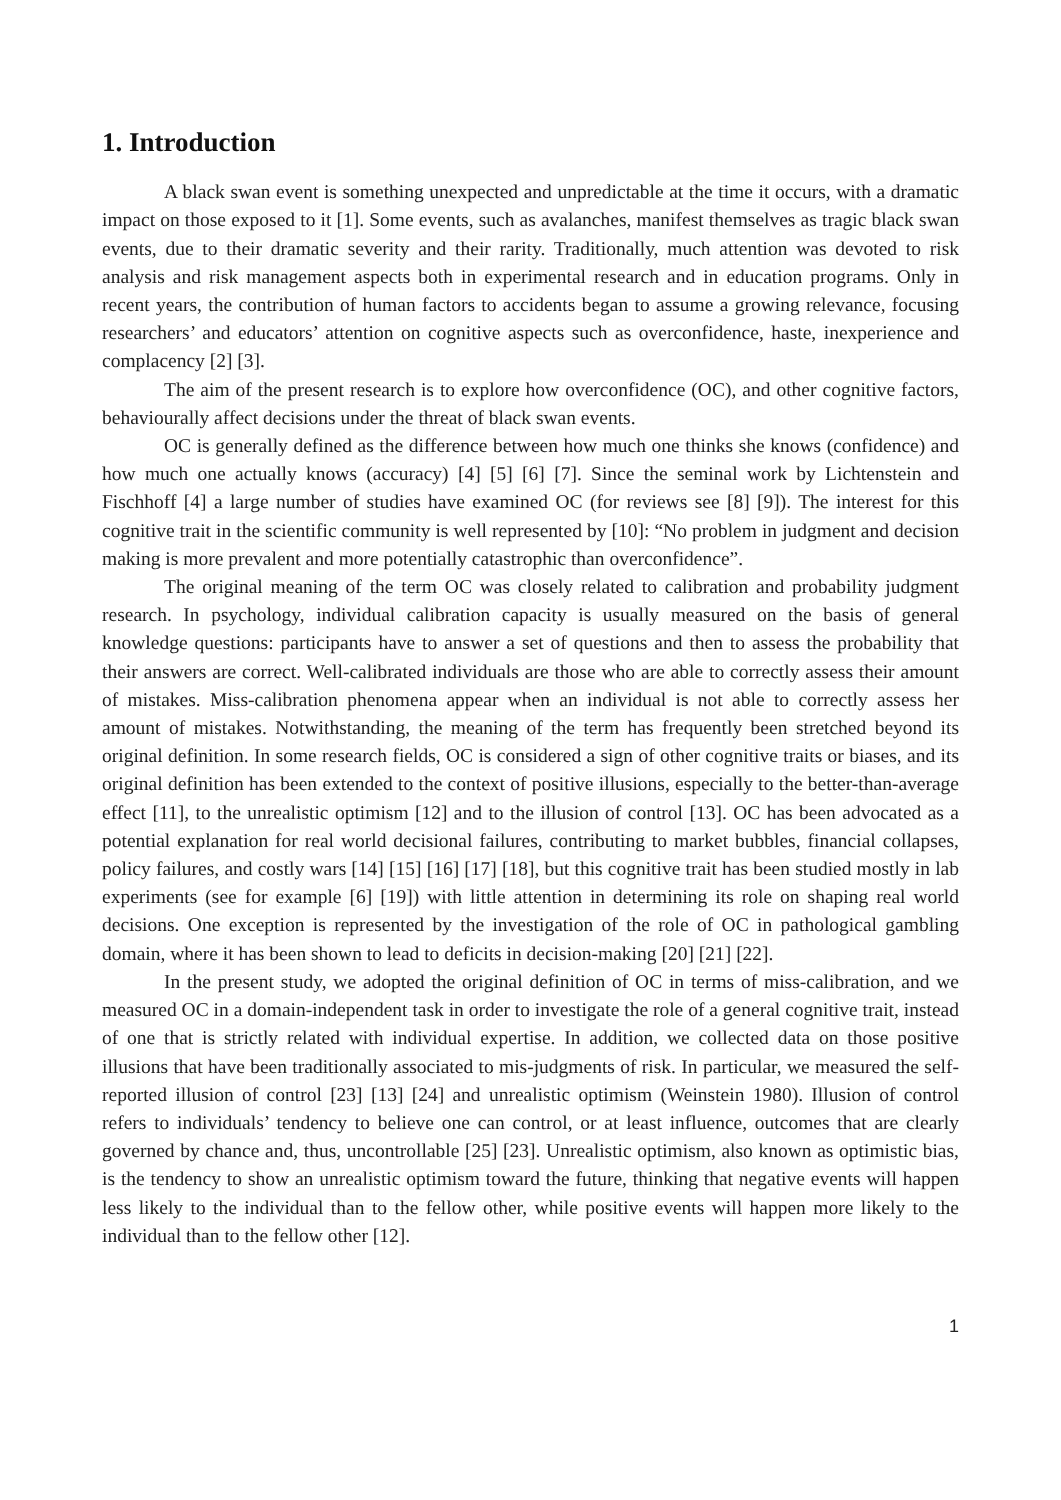1. Introduction
A black swan event is something unexpected and unpredictable at the time it occurs, with a dramatic impact on those exposed to it [1]. Some events, such as avalanches, manifest themselves as tragic black swan events, due to their dramatic severity and their rarity. Traditionally, much attention was devoted to risk analysis and risk management aspects both in experimental research and in education programs. Only in recent years, the contribution of human factors to accidents began to assume a growing relevance, focusing researchers’ and educators’ attention on cognitive aspects such as overconfidence, haste, inexperience and complacency [2] [3].
The aim of the present research is to explore how overconfidence (OC), and other cognitive factors, behaviourally affect decisions under the threat of black swan events.
OC is generally defined as the difference between how much one thinks she knows (confidence) and how much one actually knows (accuracy) [4] [5] [6] [7]. Since the seminal work by Lichtenstein and Fischhoff [4] a large number of studies have examined OC (for reviews see [8] [9]). The interest for this cognitive trait in the scientific community is well represented by [10]: “No problem in judgment and decision making is more prevalent and more potentially catastrophic than overconfidence”.
The original meaning of the term OC was closely related to calibration and probability judgment research. In psychology, individual calibration capacity is usually measured on the basis of general knowledge questions: participants have to answer a set of questions and then to assess the probability that their answers are correct. Well-calibrated individuals are those who are able to correctly assess their amount of mistakes. Miss-calibration phenomena appear when an individual is not able to correctly assess her amount of mistakes. Notwithstanding, the meaning of the term has frequently been stretched beyond its original definition. In some research fields, OC is considered a sign of other cognitive traits or biases, and its original definition has been extended to the context of positive illusions, especially to the better-than-average effect [11], to the unrealistic optimism [12] and to the illusion of control [13]. OC has been advocated as a potential explanation for real world decisional failures, contributing to market bubbles, financial collapses, policy failures, and costly wars [14] [15] [16] [17] [18], but this cognitive trait has been studied mostly in lab experiments (see for example [6] [19]) with little attention in determining its role on shaping real world decisions. One exception is represented by the investigation of the role of OC in pathological gambling domain, where it has been shown to lead to deficits in decision-making [20] [21] [22].
In the present study, we adopted the original definition of OC in terms of miss-calibration, and we measured OC in a domain-independent task in order to investigate the role of a general cognitive trait, instead of one that is strictly related with individual expertise. In addition, we collected data on those positive illusions that have been traditionally associated to mis-judgments of risk. In particular, we measured the self-reported illusion of control [23] [13] [24] and unrealistic optimism (Weinstein 1980). Illusion of control refers to individuals’ tendency to believe one can control, or at least influence, outcomes that are clearly governed by chance and, thus, uncontrollable [25] [23]. Unrealistic optimism, also known as optimistic bias, is the tendency to show an unrealistic optimism toward the future, thinking that negative events will happen less likely to the individual than to the fellow other, while positive events will happen more likely to the individual than to the fellow other [12].
1